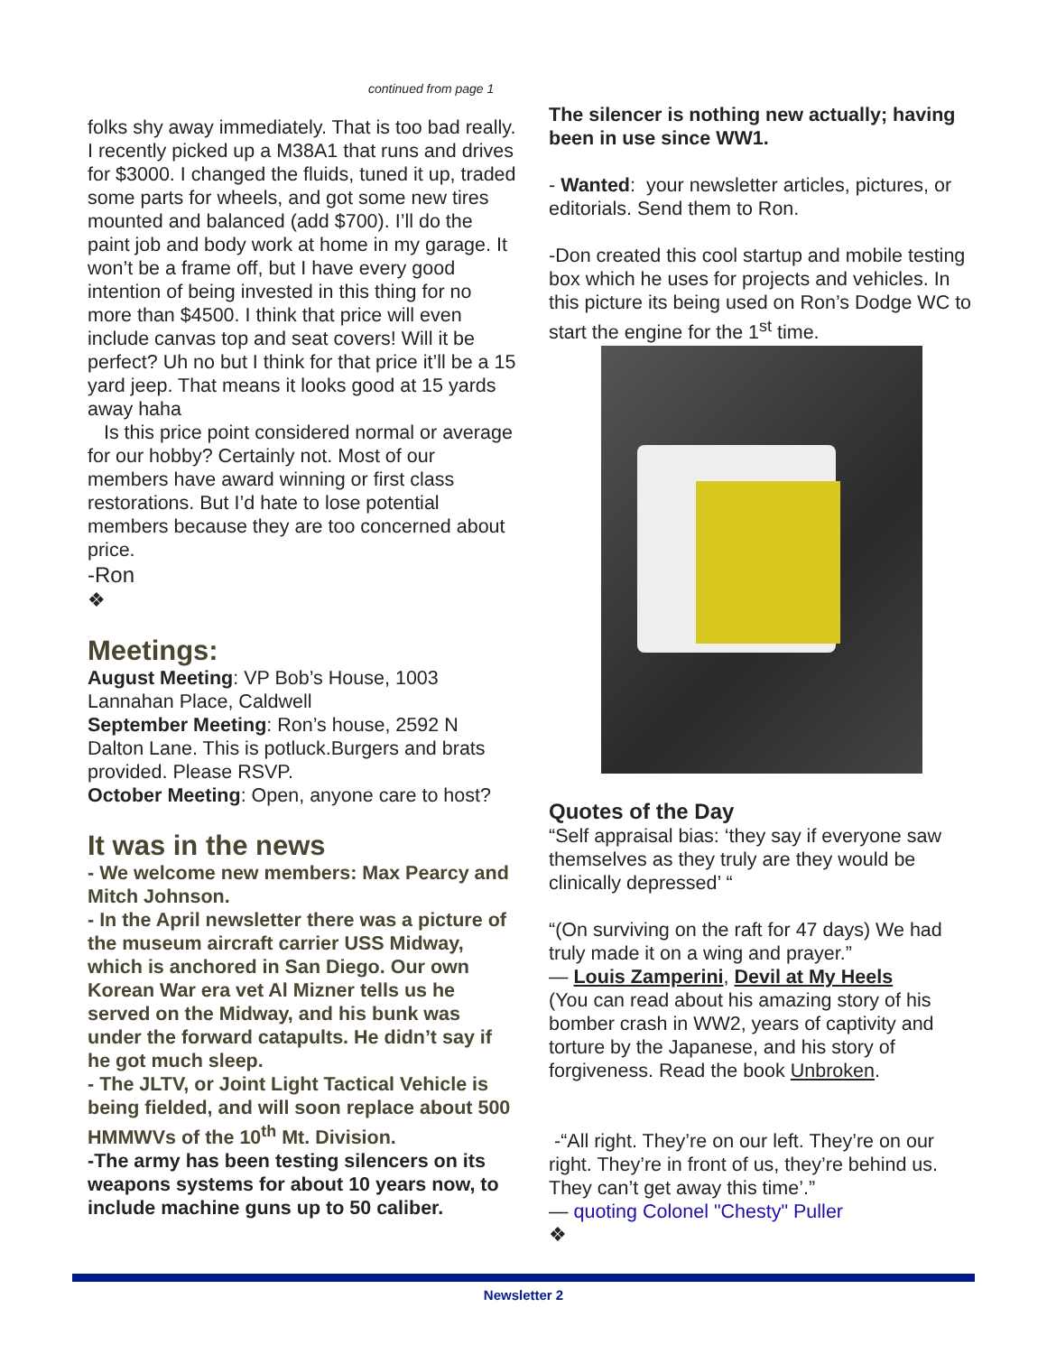continued from page 1
folks shy away immediately. That is too bad really. I recently picked up a M38A1 that runs and drives for $3000. I changed the fluids, tuned it up, traded some parts for wheels, and got some new tires mounted and balanced (add $700). I’ll do the paint job and body work at home in my garage. It won’t be a frame off, but I have every good intention of being invested in this thing for no more than $4500. I think that price will even include canvas top and seat covers! Will it be perfect? Uh no but I think for that price it’ll be a 15 yard jeep. That means it looks good at 15 yards away haha
Is this price point considered normal or average for our hobby? Certainly not. Most of our members have award winning or first class restorations. But I’d hate to lose potential members because they are too concerned about price.
-Ron
❖
Meetings:
August Meeting: VP Bob’s House, 1003 Lannahan Place, Caldwell
September Meeting: Ron’s house, 2592 N Dalton Lane. This is potluck.Burgers and brats provided. Please RSVP.
October Meeting: Open, anyone care to host?
It was in the news
- We welcome new members: Max Pearcy and Mitch Johnson.
- In the April newsletter there was a picture of the museum aircraft carrier USS Midway, which is anchored in San Diego. Our own Korean War era vet Al Mizner tells us he served on the Midway, and his bunk was under the forward catapults. He didn’t say if he got much sleep.
- The JLTV, or Joint Light Tactical Vehicle is being fielded, and will soon replace about 500 HMMWVs of the 10<sup>th</sup> Mt. Division.
-The army has been testing silencers on its weapons systems for about 10 years now, to include machine guns up to 50 caliber.
The silencer is nothing new actually; having been in use since WW1.
- Wanted: your newsletter articles, pictures, or editorials. Send them to Ron.
-Don created this cool startup and mobile testing box which he uses for projects and vehicles. In this picture its being used on Ron’s Dodge WC to start the engine for the 1<sup>st</sup> time.
Quotes of the Day
“Self appraisal bias: ‘they say if everyone saw themselves as they truly are they would be clinically depressed’ “
“(On surviving on the raft for 47 days) We had truly made it on a wing and prayer.”
— Louis Zamperini, Devil at My Heels
(You can read about his amazing story of his bomber crash in WW2, years of captivity and torture by the Japanese, and his story of forgiveness. Read the book Unbroken.
-“All right. They’re on our left. They’re on our right. They’re in front of us, they’re behind us. They can’t get away this time’.”
— quoting Colonel "Chesty" Puller
❖
Newsletter 2